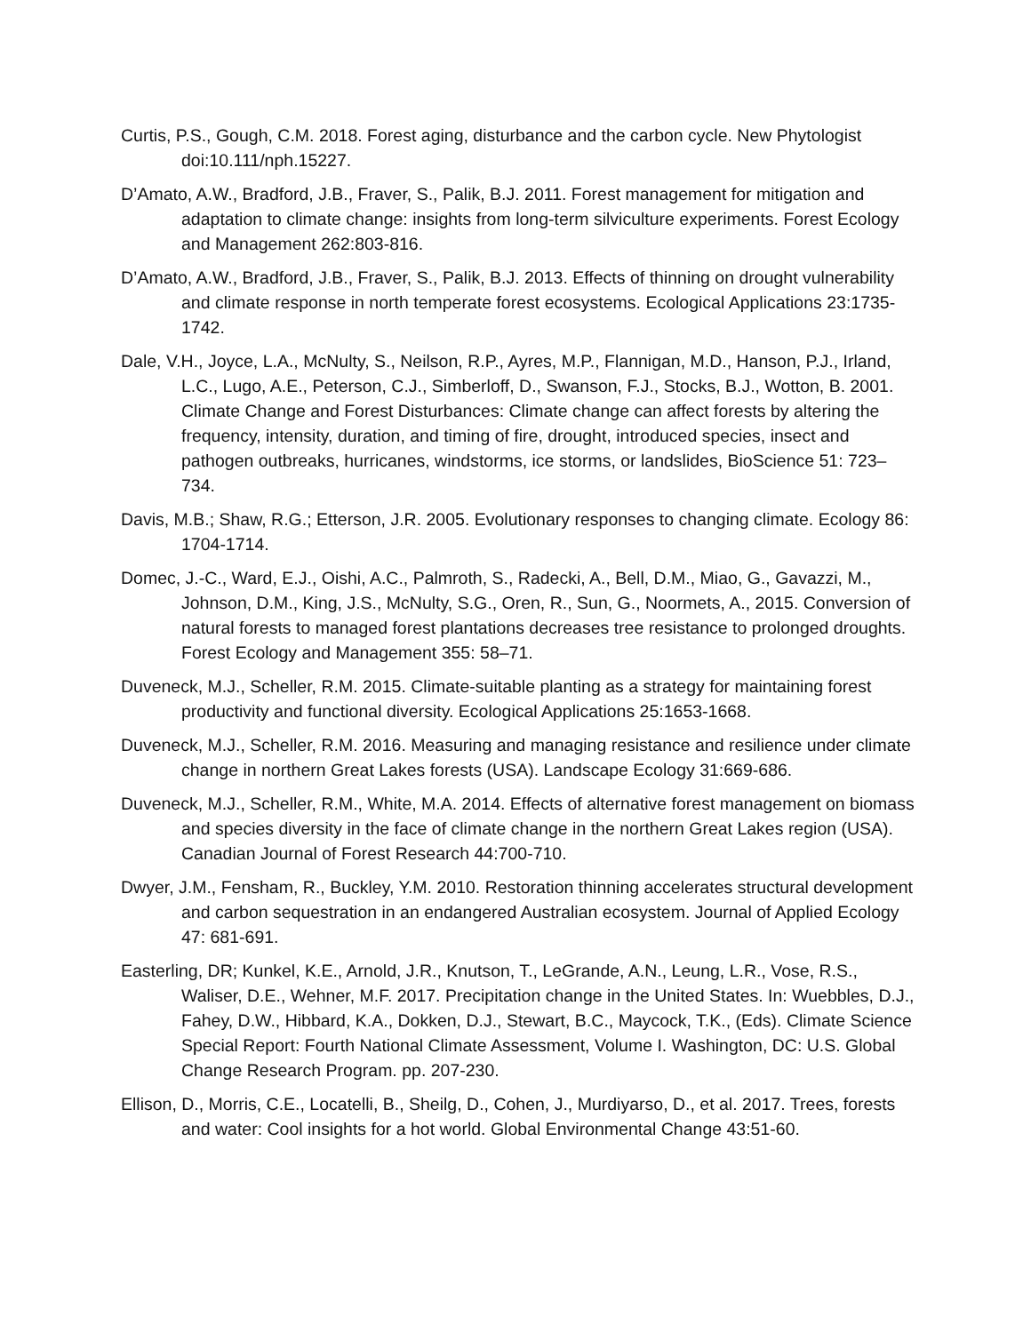Curtis, P.S., Gough, C.M. 2018. Forest aging, disturbance and the carbon cycle. New Phytologist doi:10.111/nph.15227.
D’Amato, A.W., Bradford, J.B., Fraver, S., Palik, B.J. 2011. Forest management for mitigation and adaptation to climate change: insights from long-term silviculture experiments. Forest Ecology and Management 262:803-816.
D’Amato, A.W., Bradford, J.B., Fraver, S., Palik, B.J. 2013. Effects of thinning on drought vulnerability and climate response in north temperate forest ecosystems. Ecological Applications 23:1735-1742.
Dale, V.H., Joyce, L.A., McNulty, S., Neilson, R.P., Ayres, M.P., Flannigan, M.D., Hanson, P.J., Irland, L.C., Lugo, A.E., Peterson, C.J., Simberloff, D., Swanson, F.J., Stocks, B.J., Wotton, B. 2001. Climate Change and Forest Disturbances: Climate change can affect forests by altering the frequency, intensity, duration, and timing of fire, drought, introduced species, insect and pathogen outbreaks, hurricanes, windstorms, ice storms, or landslides, BioScience 51: 723–734.
Davis, M.B.; Shaw, R.G.; Etterson, J.R. 2005. Evolutionary responses to changing climate. Ecology 86: 1704-1714.
Domec, J.-C., Ward, E.J., Oishi, A.C., Palmroth, S., Radecki, A., Bell, D.M., Miao, G., Gavazzi, M., Johnson, D.M., King, J.S., McNulty, S.G., Oren, R., Sun, G., Noormets, A., 2015. Conversion of natural forests to managed forest plantations decreases tree resistance to prolonged droughts. Forest Ecology and Management 355: 58–71.
Duveneck, M.J., Scheller, R.M. 2015. Climate-suitable planting as a strategy for maintaining forest productivity and functional diversity. Ecological Applications 25:1653-1668.
Duveneck, M.J., Scheller, R.M. 2016. Measuring and managing resistance and resilience under climate change in northern Great Lakes forests (USA). Landscape Ecology 31:669-686.
Duveneck, M.J., Scheller, R.M., White, M.A. 2014. Effects of alternative forest management on biomass and species diversity in the face of climate change in the northern Great Lakes region (USA). Canadian Journal of Forest Research 44:700-710.
Dwyer, J.M., Fensham, R., Buckley, Y.M. 2010. Restoration thinning accelerates structural development and carbon sequestration in an endangered Australian ecosystem. Journal of Applied Ecology 47: 681-691.
Easterling, DR; Kunkel, K.E., Arnold, J.R., Knutson, T., LeGrande, A.N., Leung, L.R., Vose, R.S., Waliser, D.E., Wehner, M.F. 2017. Precipitation change in the United States. In: Wuebbles, D.J., Fahey, D.W., Hibbard, K.A., Dokken, D.J., Stewart, B.C., Maycock, T.K., (Eds). Climate Science Special Report: Fourth National Climate Assessment, Volume I. Washington, DC: U.S. Global Change Research Program. pp. 207-230.
Ellison, D., Morris, C.E., Locatelli, B., Sheilg, D., Cohen, J., Murdiyarso, D., et al. 2017. Trees, forests and water: Cool insights for a hot world. Global Environmental Change 43:51-60.